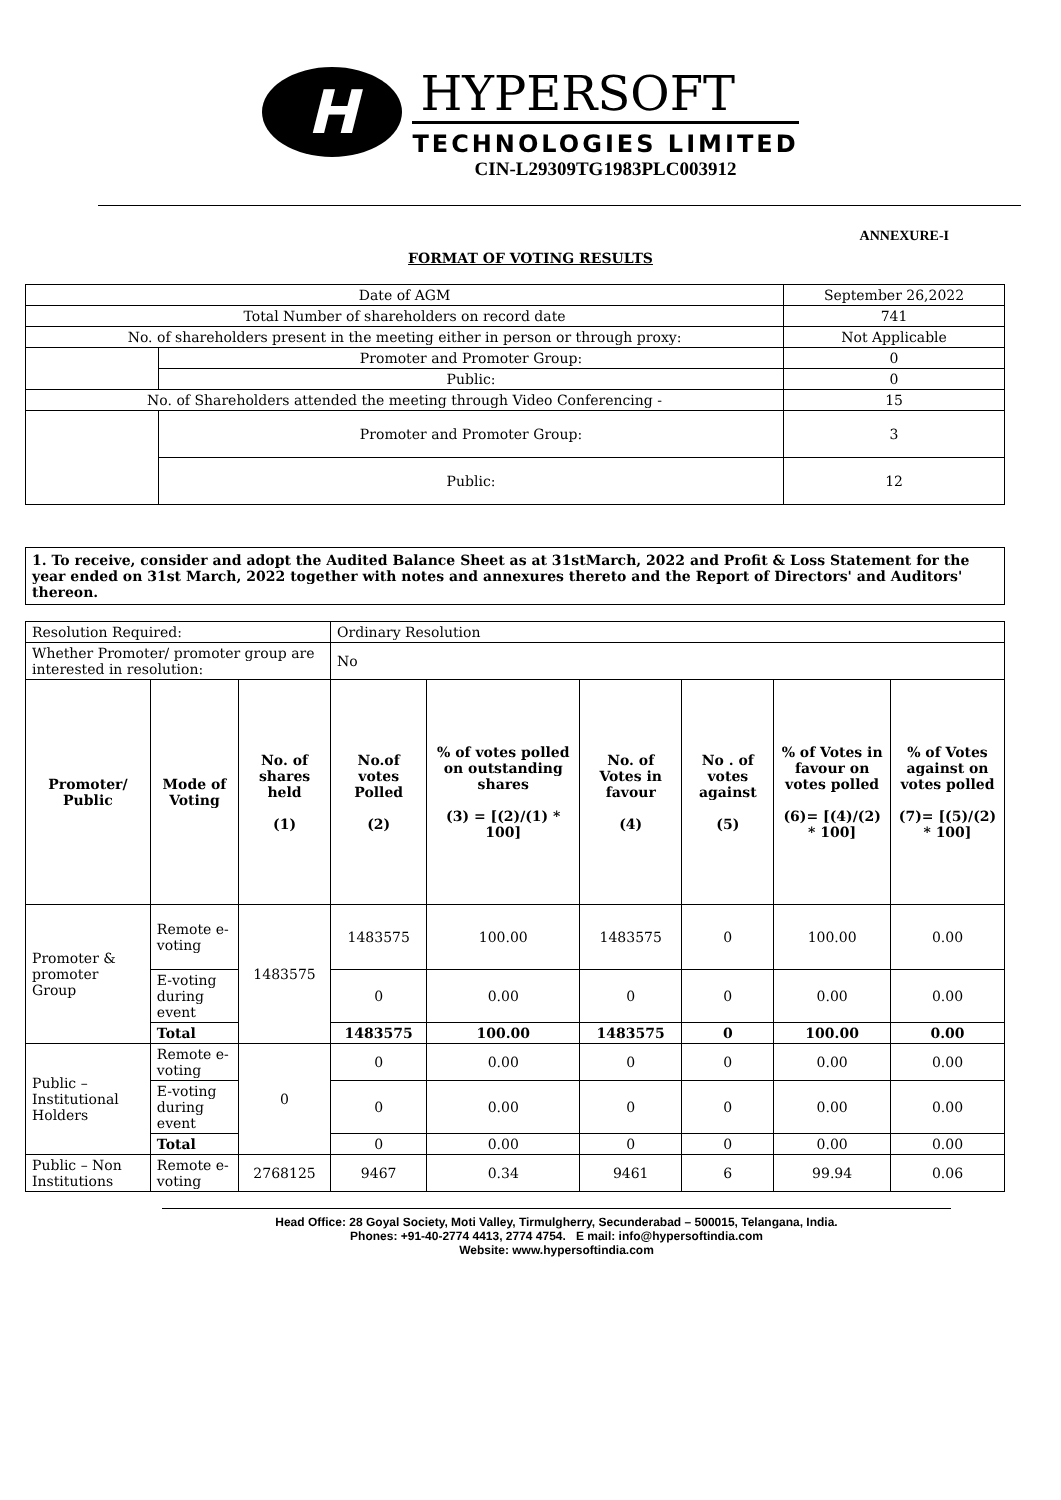H
HYPERSOFT
TECHNOLOGIES LIMITED
CIN-L29309TG1983PLC003912
ANNEXURE-I
FORMAT OF VOTING RESULTS
| Date of AGM | | September 26,2022 |
| Total Number of shareholders on record date | | 741 |
| No. of shareholders present in the meeting either in person or through proxy: | | Not Applicable |
| | Promoter and Promoter Group: | 0 |
| | Public: | 0 |
| No. of Shareholders attended the meeting through Video Conferencing - | | 15 |
| | Promoter and Promoter Group: | 3 |
| | Public: | 12 |
1. To receive, consider and adopt the Audited Balance Sheet as at 31stMarch, 2022 and Profit & Loss Statement for the year ended on 31st March, 2022 together with notes and annexures thereto and the Report of Directors' and Auditors' thereon.
| Resolution Required: | | | Ordinary Resolution | | | | | |
| Whether Promoter/ promoter group are interested in resolution: | | | No | | | | | |
| Promoter/ Public | Mode of Voting | No. of shares held (1) | No.of votes Polled (2) | % of votes polled on outstanding shares (3) = [(2)/(1) * 100] | No. of Votes in favour (4) | No . of votes against (5) | % of Votes in favour on votes polled (6)= [(4)/(2) * 100] | % of Votes against on votes polled (7)= [(5)/(2) * 100] |
| Promoter & promoter Group | Remote e-voting | 1483575 | 1483575 | 100.00 | 1483575 | 0 | 100.00 | 0.00 |
| | E-voting during event | | 0 | 0.00 | 0 | 0 | 0.00 | 0.00 |
| | Total | | 1483575 | 100.00 | 1483575 | 0 | 100.00 | 0.00 |
| Public – Institutional Holders | Remote e-voting | 0 | 0 | 0.00 | 0 | 0 | 0.00 | 0.00 |
| | E-voting during event | | 0 | 0.00 | 0 | 0 | 0.00 | 0.00 |
| | Total | | 0 | 0.00 | 0 | 0 | 0.00 | 0.00 |
| Public – Non Institutions | Remote e-voting | 2768125 | 9467 | 0.34 | 9461 | 6 | 99.94 | 0.06 |
Head Office: 28 Goyal Society, Moti Valley, Tirmulgherry, Secunderabad – 500015, Telangana, India.
Phones: +91-40-2774 4413, 2774 4754. E mail: info@hypersoftindia.com
Website: www.hypersoftindia.com